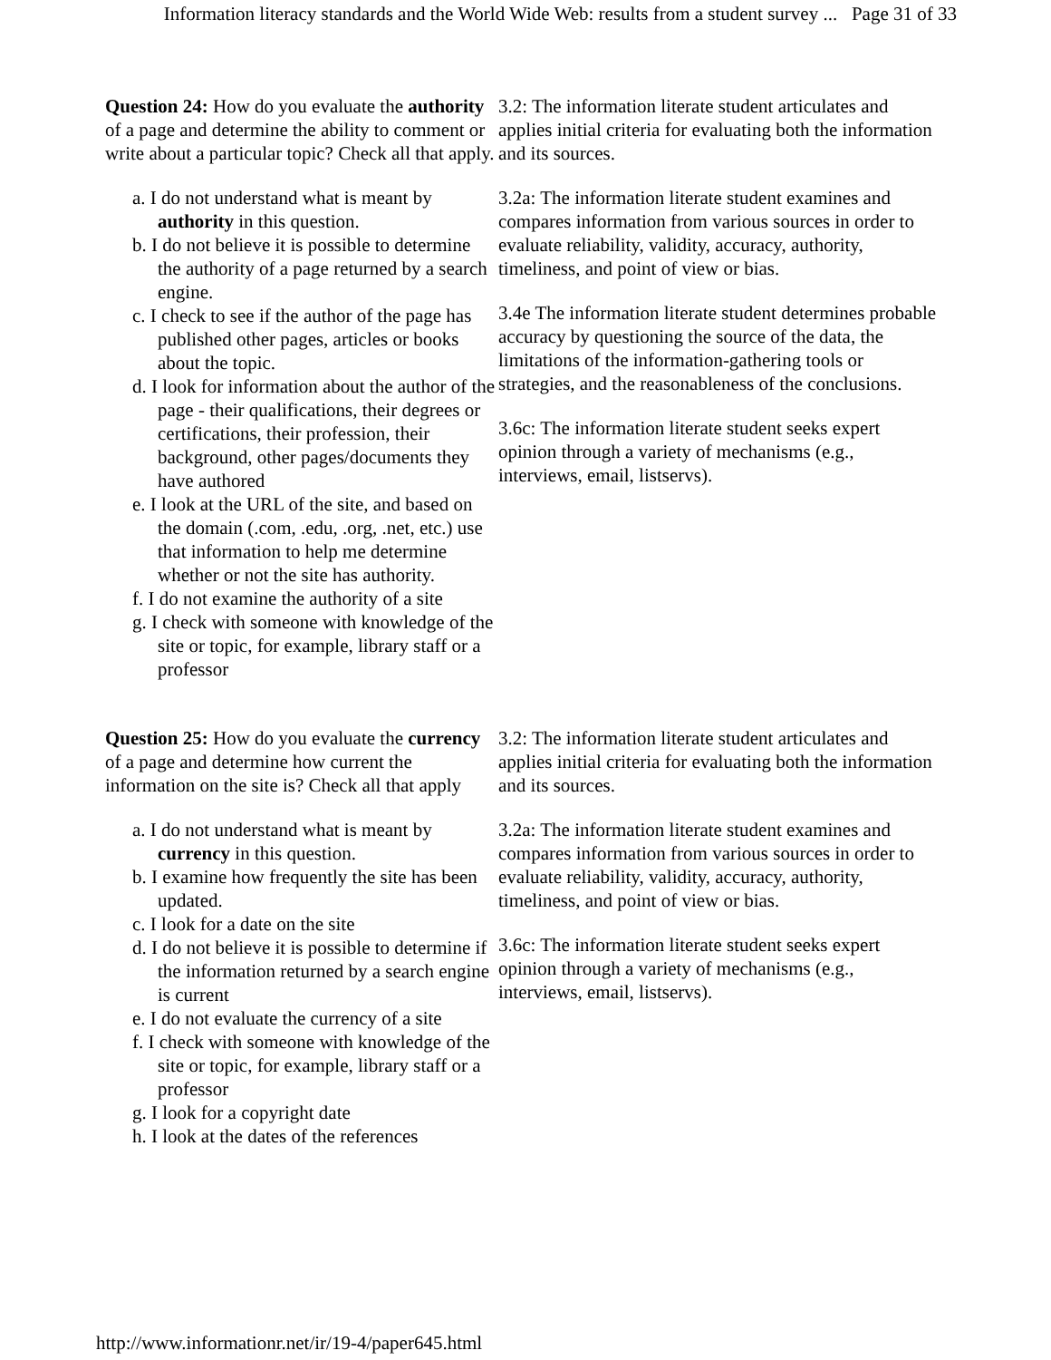Information literacy standards and the World Wide Web: results from a student survey ... Page 31 of 33
| Question 24: How do you evaluate the authority of a page and determine the ability to comment or write about a particular topic? Check all that apply. a. I do not understand what is meant by authority in this question. b. I do not believe it is possible to determine the authority of a page returned by a search engine. c. I check to see if the author of the page has published other pages, articles or books about the topic. d. I look for information about the author of the page - their qualifications, their degrees or certifications, their profession, their background, other pages/documents they have authored e. I look at the URL of the site, and based on the domain (.com, .edu, .org, .net, etc.) use that information to help me determine whether or not the site has authority. f. I do not examine the authority of a site g. I check with someone with knowledge of the site or topic, for example, library staff or a professor | 3.2: The information literate student articulates and applies initial criteria for evaluating both the information and its sources. 3.2a: The information literate student examines and compares information from various sources in order to evaluate reliability, validity, accuracy, authority, timeliness, and point of view or bias. 3.4e The information literate student determines probable accuracy by questioning the source of the data, the limitations of the information-gathering tools or strategies, and the reasonableness of the conclusions. 3.6c: The information literate student seeks expert opinion through a variety of mechanisms (e.g., interviews, email, listservs). |
| Question 25: How do you evaluate the currency of a page and determine how current the information on the site is? Check all that apply a. I do not understand what is meant by currency in this question. b. I examine how frequently the site has been updated. c. I look for a date on the site d. I do not believe it is possible to determine if the information returned by a search engine is current e. I do not evaluate the currency of a site f. I check with someone with knowledge of the site or topic, for example, library staff or a professor g. I look for a copyright date h. I look at the dates of the references | 3.2: The information literate student articulates and applies initial criteria for evaluating both the information and its sources. 3.2a: The information literate student examines and compares information from various sources in order to evaluate reliability, validity, accuracy, authority, timeliness, and point of view or bias. 3.6c: The information literate student seeks expert opinion through a variety of mechanisms (e.g., interviews, email, listservs). |
http://www.informationr.net/ir/19-4/paper645.html